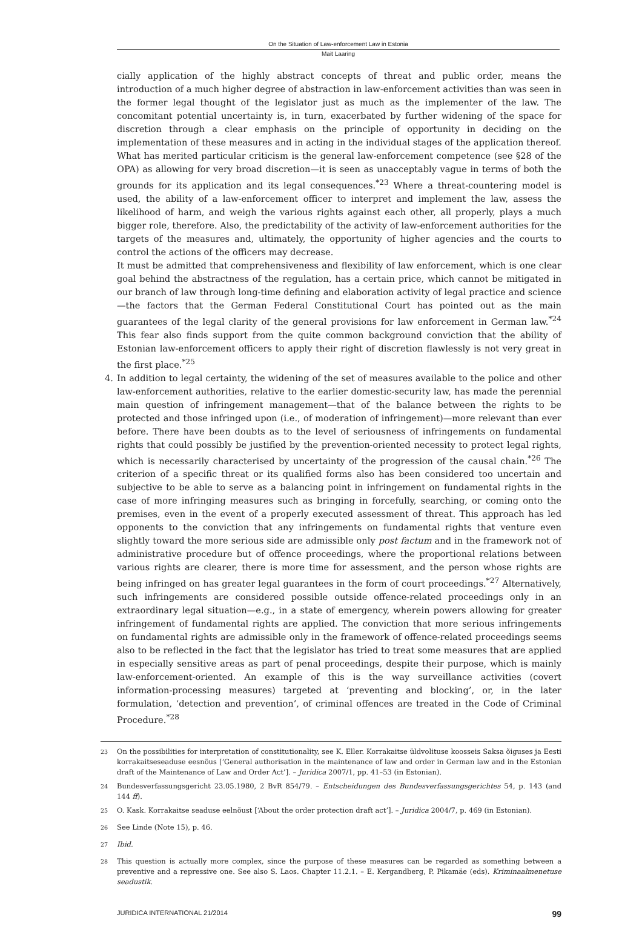On the Situation of Law-enforcement Law in Estonia
Mait Laaring
cially application of the highly abstract concepts of threat and public order, means the introduction of a much higher degree of abstraction in law-enforcement activities than was seen in the former legal thought of the legislator just as much as the implementer of the law. The concomitant potential uncertainty is, in turn, exacerbated by further widening of the space for discretion through a clear emphasis on the principle of opportunity in deciding on the implementation of these measures and in acting in the individual stages of the application thereof. What has merited particular criticism is the general law-enforcement competence (see §28 of the OPA) as allowing for very broad discretion—it is seen as unacceptably vague in terms of both the grounds for its application and its legal consequences.<sup>*23</sup> Where a threat-countering model is used, the ability of a law-enforcement officer to interpret and implement the law, assess the likelihood of harm, and weigh the various rights against each other, all properly, plays a much bigger role, therefore. Also, the predictability of the activity of law-enforcement authorities for the targets of the measures and, ultimately, the opportunity of higher agencies and the courts to control the actions of the officers may decrease.
It must be admitted that comprehensiveness and flexibility of law enforcement, which is one clear goal behind the abstractness of the regulation, has a certain price, which cannot be mitigated in our branch of law through long-time defining and elaboration activity of legal practice and science—the factors that the German Federal Constitutional Court has pointed out as the main guarantees of the legal clarity of the general provisions for law enforcement in German law.<sup>*24</sup> This fear also finds support from the quite common background conviction that the ability of Estonian law-enforcement officers to apply their right of discretion flawlessly is not very great in the first place.<sup>*25</sup>
4. In addition to legal certainty, the widening of the set of measures available to the police and other law-enforcement authorities, relative to the earlier domestic-security law, has made the perennial main question of infringement management—that of the balance between the rights to be protected and those infringed upon (i.e., of moderation of infringement)—more relevant than ever before. There have been doubts as to the level of seriousness of infringements on fundamental rights that could possibly be justified by the prevention-oriented necessity to protect legal rights, which is necessarily characterised by uncertainty of the progression of the causal chain.<sup>*26</sup> The criterion of a specific threat or its qualified forms also has been considered too uncertain and subjective to be able to serve as a balancing point in infringement on fundamental rights in the case of more infringing measures such as bringing in forcefully, searching, or coming onto the premises, even in the event of a properly executed assessment of threat. This approach has led opponents to the conviction that any infringements on fundamental rights that venture even slightly toward the more serious side are admissible only post factum and in the framework not of administrative procedure but of offence proceedings, where the proportional relations between various rights are clearer, there is more time for assessment, and the person whose rights are being infringed on has greater legal guarantees in the form of court proceedings.<sup>*27</sup> Alternatively, such infringements are considered possible outside offence-related proceedings only in an extraordinary legal situation—e.g., in a state of emergency, wherein powers allowing for greater infringement of fundamental rights are applied. The conviction that more serious infringements on fundamental rights are admissible only in the framework of offence-related proceedings seems also to be reflected in the fact that the legislator has tried to treat some measures that are applied in especially sensitive areas as part of penal proceedings, despite their purpose, which is mainly law-enforcement-oriented. An example of this is the way surveillance activities (covert information-processing measures) targeted at ‘preventing and blocking’, or, in the later formulation, ‘detection and prevention’, of criminal offences are treated in the Code of Criminal Procedure.<sup>*28</sup>
<sup>23</sup> On the possibilities for interpretation of constitutionality, see K. Eller. Korrakaitse üldvolituse koosseis Saksa õiguses ja Eesti korrakaitseseaduse eesnõus [‘General authorisation in the maintenance of law and order in German law and in the Estonian draft of the Maintenance of Law and Order Act’]. – Juridica 2007/1, pp. 41–53 (in Estonian).
<sup>24</sup> Bundesverfassungsgericht 23.05.1980, 2 BvR 854/79. – Entscheidungen des Bundesverfassungsgerichtes 54, p. 143 (and 144 ff).
<sup>25</sup> O. Kask. Korrakaitse seaduse eelnõust [‘About the order protection draft act’]. – Juridica 2004/7, p. 469 (in Estonian).
<sup>26</sup> See Linde (Note 15), p. 46.
<sup>27</sup> Ibid.
<sup>28</sup> This question is actually more complex, since the purpose of these measures can be regarded as something between a preventive and a repressive one. See also S. Laos. Chapter 11.2.1. – E. Kergandberg, P. Pikamäe (eds). Kriminaalmenetuse seadustik.
JURIDICA INTERNATIONAL 21/2014 99